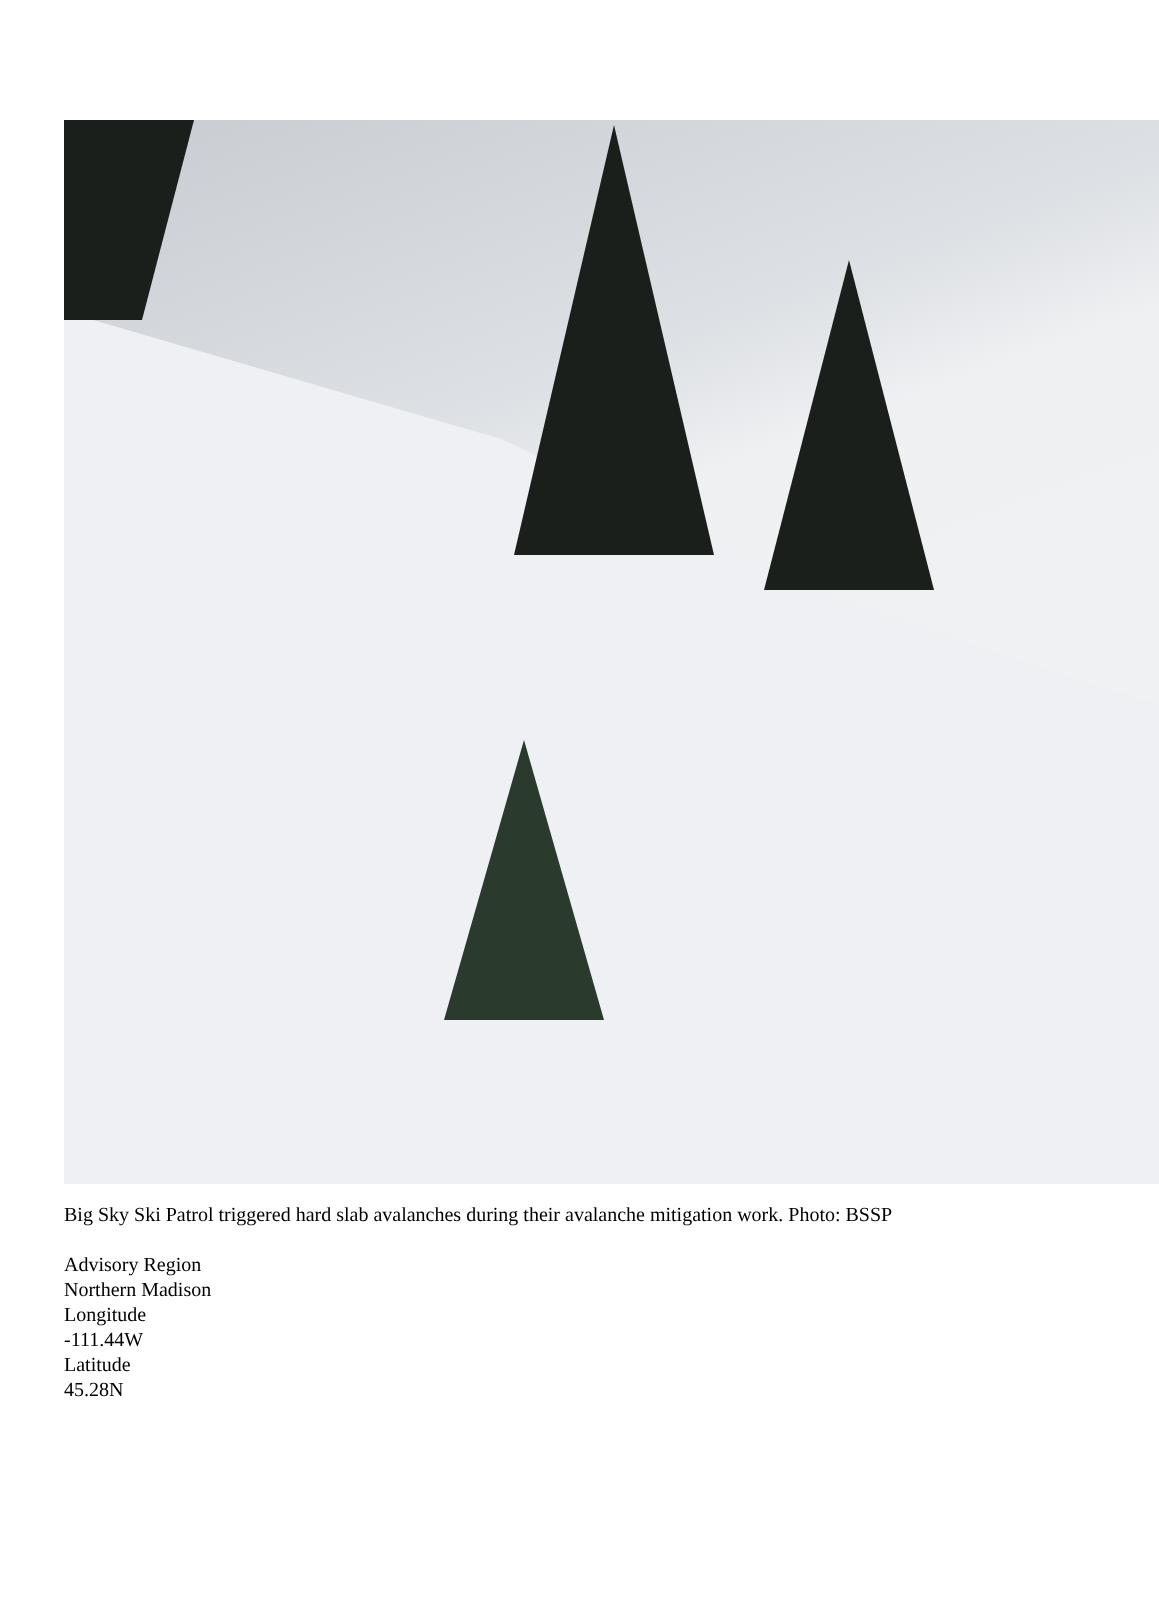Big Sky Ski Patrol triggered hard slab avalanches during their avalanche mitigation work. Photo: BSSP
Advisory Region
Northern Madison
Longitude
-111.44W
Latitude
45.28N